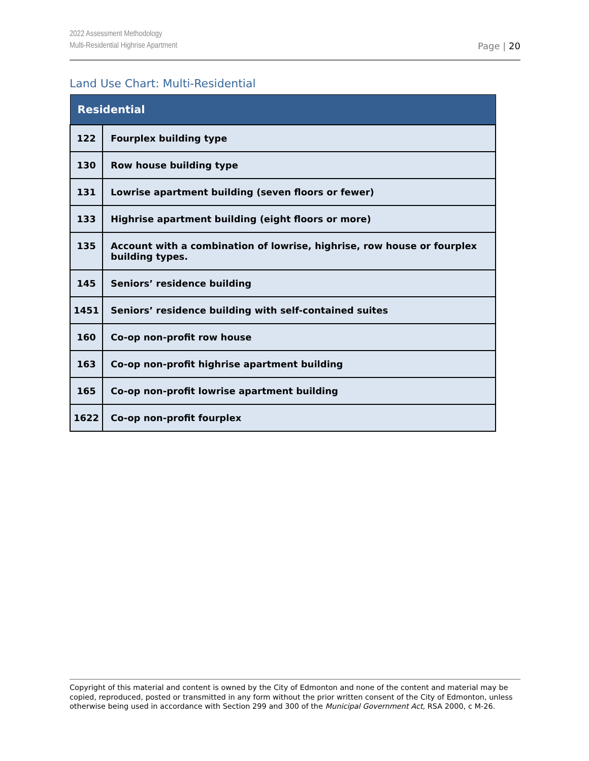2022 Assessment Methodology
Multi-Residential Highrise Apartment
Page | 20
Land Use Chart: Multi-Residential
| Residential | |
| --- | --- |
| 122 | Fourplex building type |
| 130 | Row house building type |
| 131 | Lowrise apartment building (seven floors or fewer) |
| 133 | Highrise apartment building (eight floors or more) |
| 135 | Account with a combination of lowrise, highrise, row house or fourplex building types. |
| 145 | Seniors’ residence building |
| 1451 | Seniors’ residence building with self-contained suites |
| 160 | Co-op non-profit row house |
| 163 | Co-op non-profit highrise apartment building |
| 165 | Co-op non-profit lowrise apartment building |
| 1622 | Co-op non-profit fourplex |
Copyright of this material and content is owned by the City of Edmonton and none of the content and material may be copied, reproduced, posted or transmitted in any form without the prior written consent of the City of Edmonton, unless otherwise being used in accordance with Section 299 and 300 of the Municipal Government Act, RSA 2000, c M-26.